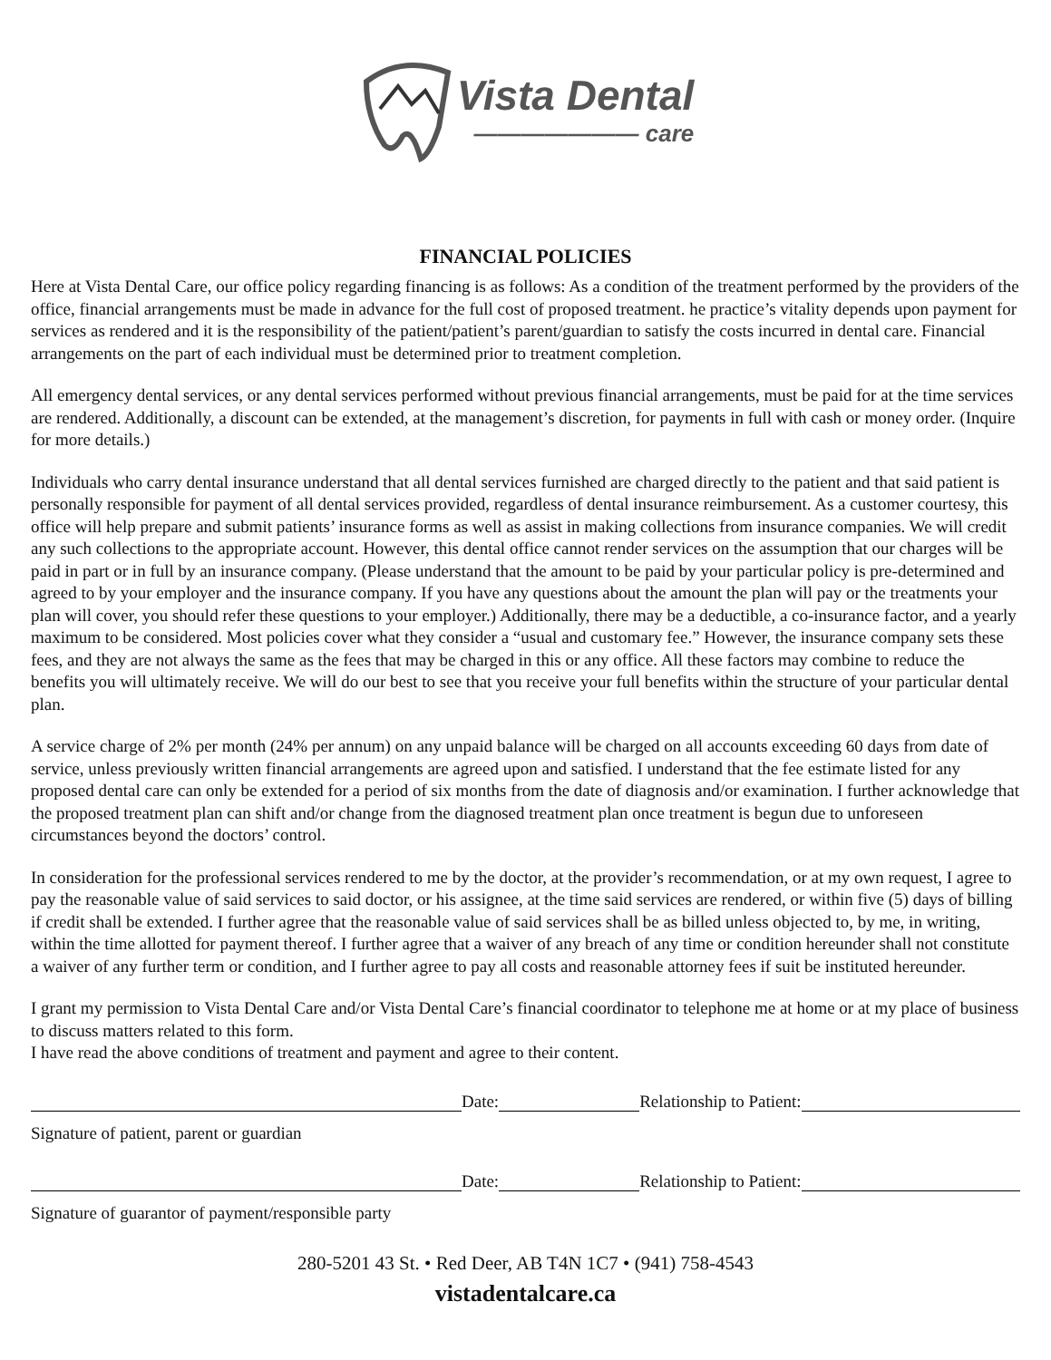Vista Dental
——————— care
FINANCIAL POLICIES
Here at Vista Dental Care, our office policy regarding financing is as follows: As a condition of the treatment performed by the providers of the office, financial arrangements must be made in advance for the full cost of proposed treatment. he practice’s vitality depends upon payment for services as rendered and it is the responsibility of the patient/patient’s parent/guardian to satisfy the costs incurred in dental care. Financial arrangements on the part of each individual must be determined prior to treatment completion.
All emergency dental services, or any dental services performed without previous financial arrangements, must be paid for at the time services are rendered. Additionally, a discount can be extended, at the management’s discretion, for payments in full with cash or money order. (Inquire for more details.)
Individuals who carry dental insurance understand that all dental services furnished are charged directly to the patient and that said patient is personally responsible for payment of all dental services provided, regardless of dental insurance reimbursement. As a customer courtesy, this office will help prepare and submit patients’ insurance forms as well as assist in making collections from insurance companies. We will credit any such collections to the appropriate account. However, this dental office cannot render services on the assumption that our charges will be paid in part or in full by an insurance company. (Please understand that the amount to be paid by your particular policy is pre-determined and agreed to by your employer and the insurance company. If you have any questions about the amount the plan will pay or the treatments your plan will cover, you should refer these questions to your employer.) Additionally, there may be a deductible, a co-insurance factor, and a yearly maximum to be considered. Most policies cover what they consider a “usual and customary fee.” However, the insurance company sets these fees, and they are not always the same as the fees that may be charged in this or any office. All these factors may combine to reduce the benefits you will ultimately receive. We will do our best to see that you receive your full benefits within the structure of your particular dental plan.
A service charge of 2% per month (24% per annum) on any unpaid balance will be charged on all accounts exceeding 60 days from date of service, unless previously written financial arrangements are agreed upon and satisfied. I understand that the fee estimate listed for any proposed dental care can only be extended for a period of six months from the date of diagnosis and/or examination. I further acknowledge that the proposed treatment plan can shift and/or change from the diagnosed treatment plan once treatment is begun due to unforeseen circumstances beyond the doctors’ control.
In consideration for the professional services rendered to me by the doctor, at the provider’s recommendation, or at my own request, I agree to pay the reasonable value of said services to said doctor, or his assignee, at the time said services are rendered, or within five (5) days of billing if credit shall be extended. I further agree that the reasonable value of said services shall be as billed unless objected to, by me, in writing, within the time allotted for payment thereof. I further agree that a waiver of any breach of any time or condition hereunder shall not constitute a waiver of any further term or condition, and I further agree to pay all costs and reasonable attorney fees if suit be instituted hereunder.
I grant my permission to Vista Dental Care and/or Vista Dental Care’s financial coordinator to telephone me at home or at my place of business to discuss matters related to this form.
I have read the above conditions of treatment and payment and agree to their content.
Date:
Relationship to Patient:
Signature of patient, parent or guardian
Date:
Relationship to Patient:
Signature of guarantor of payment/responsible party
280-5201 43 St. • Red Deer, AB T4N 1C7 • (941) 758-4543
vistadentalcare.ca